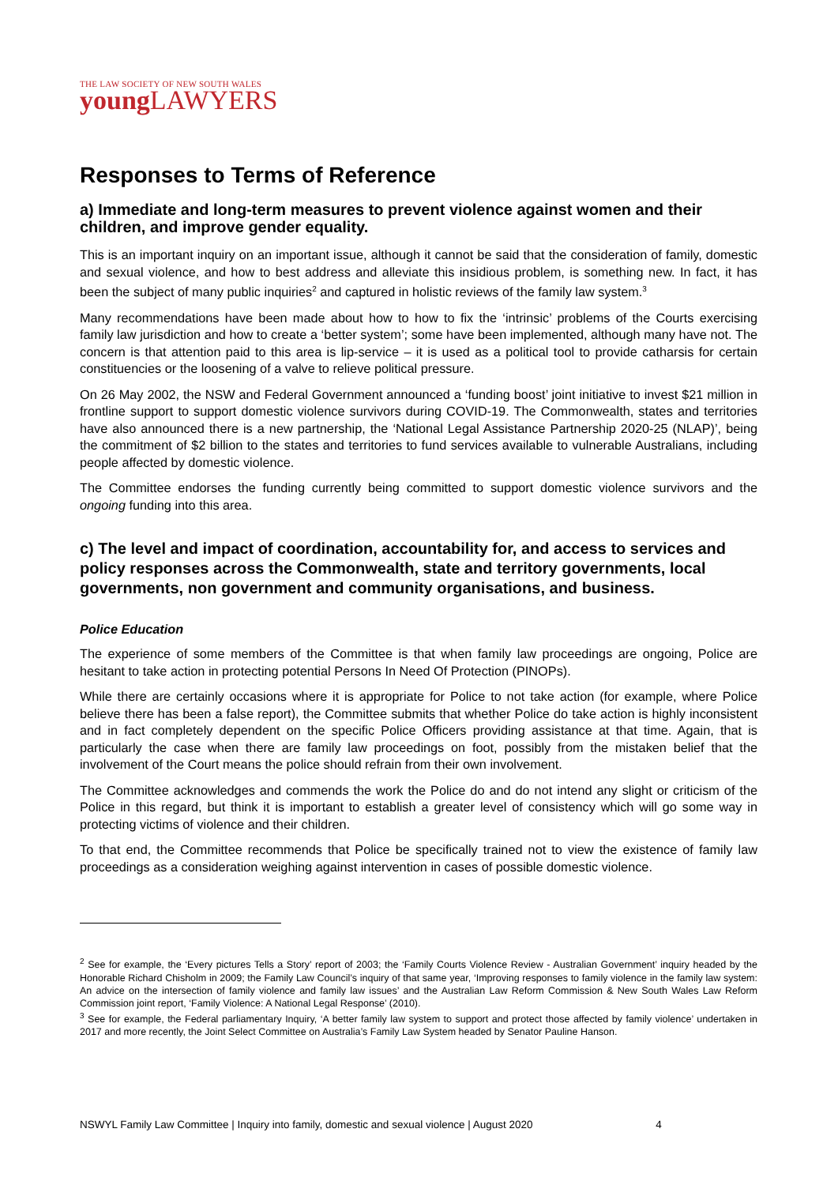THE LAW SOCIETY OF NEW SOUTH WALES
young LAWYERS
Responses to Terms of Reference
a) Immediate and long-term measures to prevent violence against women and their children, and improve gender equality.
This is an important inquiry on an important issue, although it cannot be said that the consideration of family, domestic and sexual violence, and how to best address and alleviate this insidious problem, is something new. In fact, it has been the subject of many public inquiries<sup>2</sup> and captured in holistic reviews of the family law system.<sup>3</sup>
Many recommendations have been made about how to how to fix the ‘intrinsic’ problems of the Courts exercising family law jurisdiction and how to create a ‘better system’; some have been implemented, although many have not. The concern is that attention paid to this area is lip-service – it is used as a political tool to provide catharsis for certain constituencies or the loosening of a valve to relieve political pressure.
On 26 May 2002, the NSW and Federal Government announced a ‘funding boost’ joint initiative to invest $21 million in frontline support to support domestic violence survivors during COVID-19. The Commonwealth, states and territories have also announced there is a new partnership, the ‘National Legal Assistance Partnership 2020-25 (NLAP)’, being the commitment of $2 billion to the states and territories to fund services available to vulnerable Australians, including people affected by domestic violence.
The Committee endorses the funding currently being committed to support domestic violence survivors and the ongoing funding into this area.
c) The level and impact of coordination, accountability for, and access to services and policy responses across the Commonwealth, state and territory governments, local governments, non government and community organisations, and business.
Police Education
The experience of some members of the Committee is that when family law proceedings are ongoing, Police are hesitant to take action in protecting potential Persons In Need Of Protection (PINOPs).
While there are certainly occasions where it is appropriate for Police to not take action (for example, where Police believe there has been a false report), the Committee submits that whether Police do take action is highly inconsistent and in fact completely dependent on the specific Police Officers providing assistance at that time. Again, that is particularly the case when there are family law proceedings on foot, possibly from the mistaken belief that the involvement of the Court means the police should refrain from their own involvement.
The Committee acknowledges and commends the work the Police do and do not intend any slight or criticism of the Police in this regard, but think it is important to establish a greater level of consistency which will go some way in protecting victims of violence and their children.
To that end, the Committee recommends that Police be specifically trained not to view the existence of family law proceedings as a consideration weighing against intervention in cases of possible domestic violence.
<sup>2</sup> See for example, the ‘Every pictures Tells a Story’ report of 2003; the ‘Family Courts Violence Review - Australian Government’ inquiry headed by the Honorable Richard Chisholm in 2009; the Family Law Council’s inquiry of that same year, ‘Improving responses to family violence in the family law system: An advice on the intersection of family violence and family law issues’ and the Australian Law Reform Commission & New South Wales Law Reform Commission joint report, ‘Family Violence: A National Legal Response’ (2010).
<sup>3</sup> See for example, the Federal parliamentary Inquiry, ‘A better family law system to support and protect those affected by family violence’ undertaken in 2017 and more recently, the Joint Select Committee on Australia’s Family Law System headed by Senator Pauline Hanson.
NSWYL Family Law Committee | Inquiry into family, domestic and sexual violence | August 2020 4